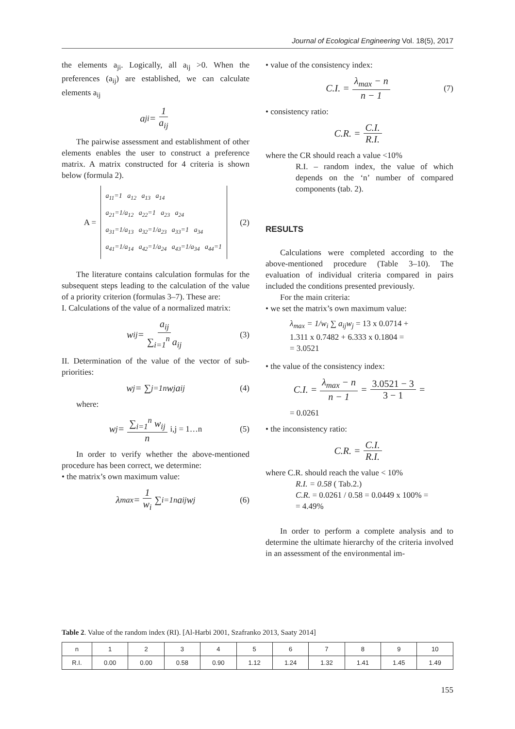Journal of Ecological Engineering Vol. 18(5), 2017
the elements a<sub>ji</sub>. Logically, all a<sub>ij</sub> >0. When the preferences (a<sub>ij</sub>) are established, we can calculate elements a<sub>ij</sub>
a<sub>ji</sub> = 1 a<sub>ij</sub>
The pairwise assessment and establishment of other elements enables the user to construct a preference matrix. A matrix constructed for 4 criteria is shown below (formula 2).
A =
a<sub>11</sub>=1 a<sub>12</sub> a<sub>13</sub> a<sub>14</sub>
a<sub>21</sub>=1/a<sub>12</sub> a<sub>22</sub>=1 a<sub>23</sub> a<sub>24</sub>
a<sub>31</sub>=1/a<sub>13</sub> a<sub>32</sub>=1/a<sub>23</sub> a<sub>33</sub>=1 a<sub>34</sub>
a<sub>41</sub>=1/a<sub>14</sub> a<sub>42</sub>=1/a<sub>24</sub> a<sub>43</sub>=1/a<sub>34</sub> a<sub>44</sub>=1
(2)
The literature contains calculation formulas for the subsequent steps leading to the calculation of the value of a priority criterion (formulas 3–7). These are:
I. Calculations of the value of a normalized matrix:
w<sub>ij</sub> = a<sub>ij</sub> ∑<sub>i=1</sub><sup>n</sup> a<sub>ij</sub> (3)
II. Determination of the value of the vector of sub-priorities:
w<sub>j</sub> = ∑<sub>j=1</sub><sup>n</sup> w<sub>j</sub>a<sub>ij</sub> (4)
where:
w<sub>j</sub> = ∑<sub>i=1</sub><sup>n</sup> w<sub>ij</sub> n i,j = 1…n (5)
In order to verify whether the above-mentioned procedure has been correct, we determine:
• the matrix’s own maximum value:
λ<sub>max</sub> = 1 w<sub>i</sub> ∑<sub>i=1</sub><sup>n</sup> a<sub>ij</sub>w<sub>j</sub> (6)
• value of the consistency index:
C.I. = λ<sub>max</sub> − n n − 1 (7)
• consistency ratio:
C.R. = C.I. R.I.
where the CR should reach a value <10%
R.I. – random index, the value of which depends on the ‘n’ number of compared components (tab. 2).
RESULTS
Calculations were completed according to the above-mentioned procedure (Table 3–10). The evaluation of individual criteria compared in pairs included the conditions presented previously.
For the main criteria:
• we set the matrix’s own maximum value:
λ<sub>max</sub> = 1/w<sub>i</sub> ∑ a<sub>ij</sub>w<sub>j</sub> = 13 x 0.0714 +
1.311 x 0.7482 + 6.333 x 0.1804 =
= 3.0521
• the value of the consistency index:
C.I. = λ<sub>max</sub> − n n − 1 = 3.0521 − 3 3 − 1 =
= 0.0261
• the inconsistency ratio:
C.R. = C.I. R.I.
where C.R. should reach the value < 10%
R.I. = 0.58 ( Tab.2.)
C.R. = 0.0261 / 0.58 = 0.0449 x 100% =
= 4.49%
In order to perform a complete analysis and to determine the ultimate hierarchy of the criteria involved in an assessment of the environmental im-
Table 2. Value of the random index (RI). [Al-Harbi 2001, Szafranko 2013, Saaty 2014]
| n | 1 | 2 | 3 | 4 | 5 | 6 | 7 | 8 | 9 | 10 |
| R.I. | 0.00 | 0.00 | 0.58 | 0.90 | 1.12 | 1.24 | 1.32 | 1.41 | 1.45 | 1.49 |
155